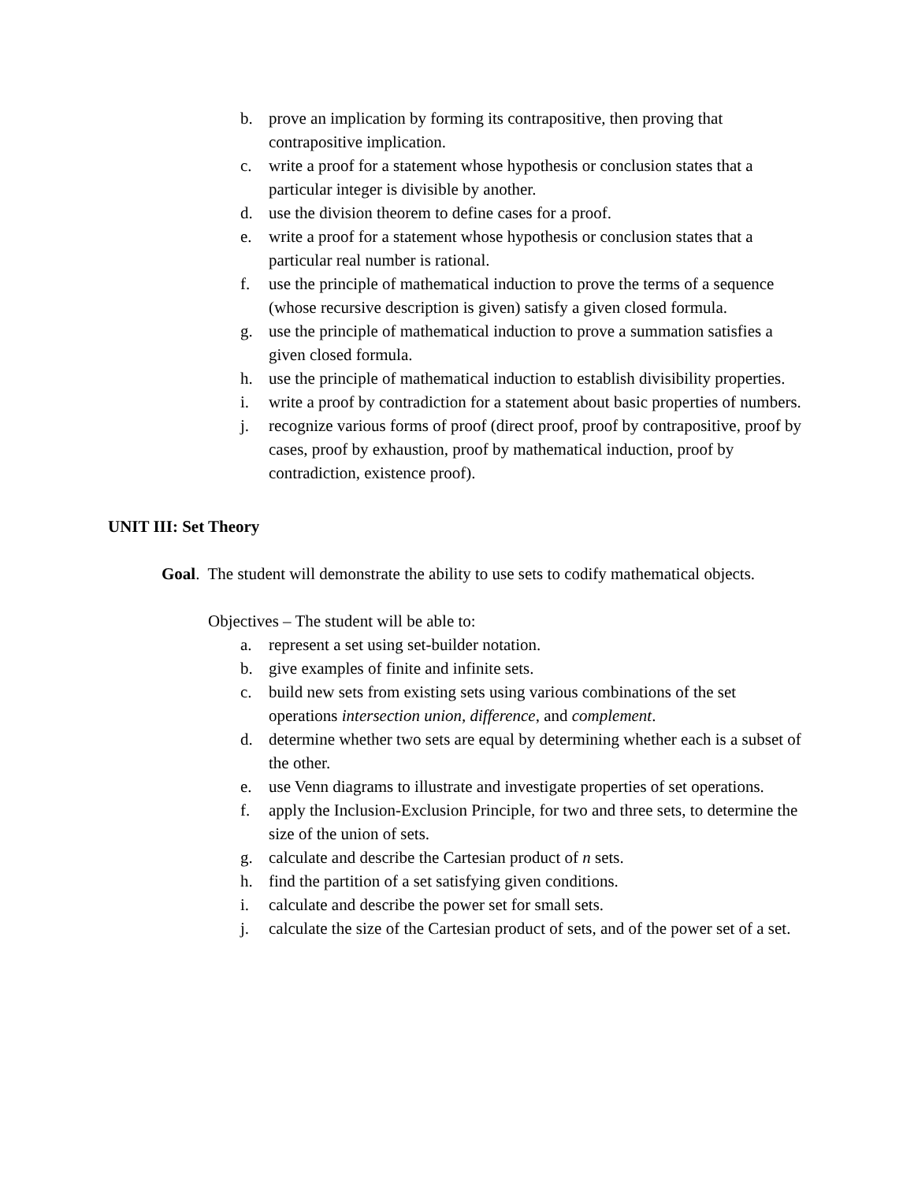b. prove an implication by forming its contrapositive, then proving that contrapositive implication.
c. write a proof for a statement whose hypothesis or conclusion states that a particular integer is divisible by another.
d. use the division theorem to define cases for a proof.
e. write a proof for a statement whose hypothesis or conclusion states that a particular real number is rational.
f. use the principle of mathematical induction to prove the terms of a sequence (whose recursive description is given) satisfy a given closed formula.
g. use the principle of mathematical induction to prove a summation satisfies a given closed formula.
h. use the principle of mathematical induction to establish divisibility properties.
i. write a proof by contradiction for a statement about basic properties of numbers.
j. recognize various forms of proof (direct proof, proof by contrapositive, proof by cases, proof by exhaustion, proof by mathematical induction, proof by contradiction, existence proof).
UNIT III: Set Theory
Goal. The student will demonstrate the ability to use sets to codify mathematical objects.
Objectives – The student will be able to:
a. represent a set using set-builder notation.
b. give examples of finite and infinite sets.
c. build new sets from existing sets using various combinations of the set operations intersection union, difference, and complement.
d. determine whether two sets are equal by determining whether each is a subset of the other.
e. use Venn diagrams to illustrate and investigate properties of set operations.
f. apply the Inclusion-Exclusion Principle, for two and three sets, to determine the size of the union of sets.
g. calculate and describe the Cartesian product of n sets.
h. find the partition of a set satisfying given conditions.
i. calculate and describe the power set for small sets.
j. calculate the size of the Cartesian product of sets, and of the power set of a set.